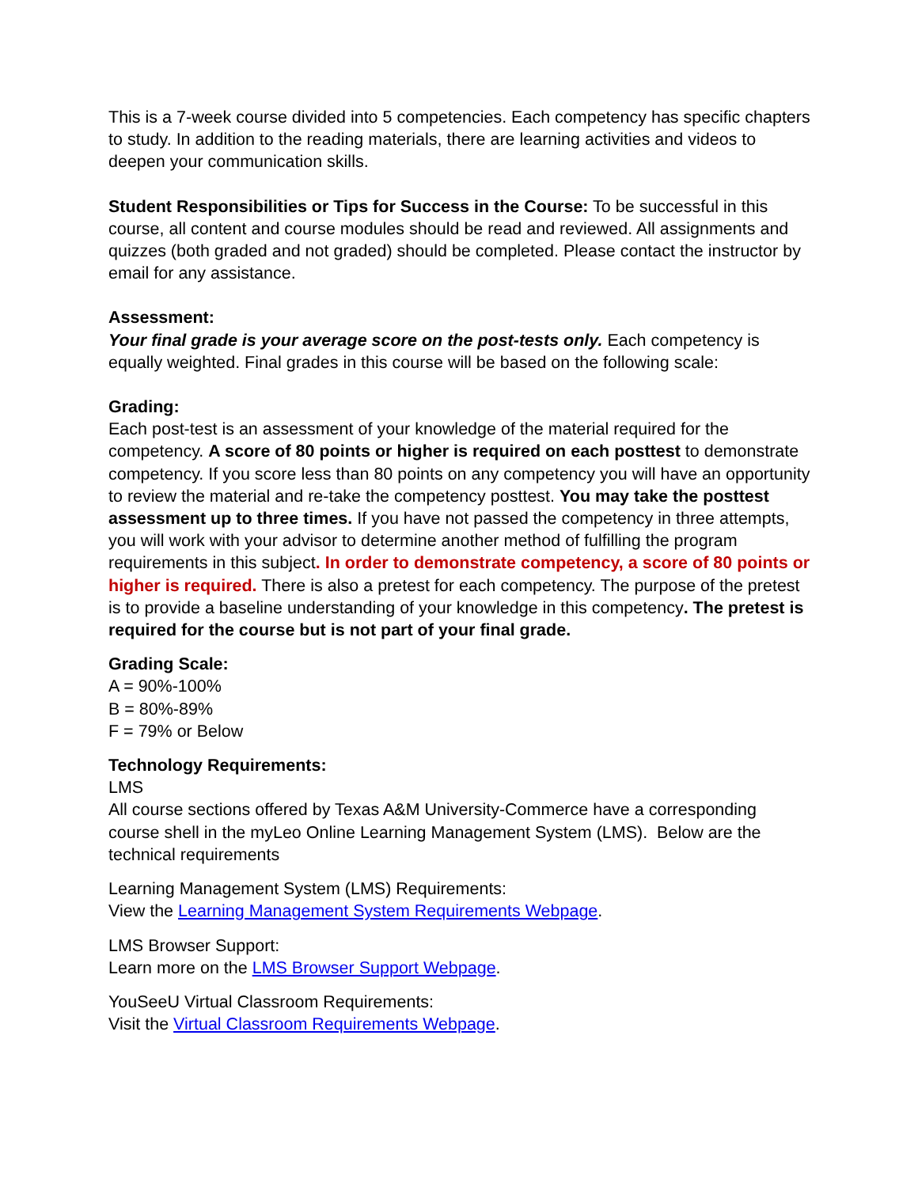This is a 7-week course divided into 5 competencies. Each competency has specific chapters to study. In addition to the reading materials, there are learning activities and videos to deepen your communication skills.
Student Responsibilities or Tips for Success in the Course: To be successful in this course, all content and course modules should be read and reviewed. All assignments and quizzes (both graded and not graded) should be completed. Please contact the instructor by email for any assistance.
Assessment:
Your final grade is your average score on the post-tests only. Each competency is equally weighted. Final grades in this course will be based on the following scale:
Grading:
Each post-test is an assessment of your knowledge of the material required for the competency. A score of 80 points or higher is required on each posttest to demonstrate competency. If you score less than 80 points on any competency you will have an opportunity to review the material and re-take the competency posttest. You may take the posttest assessment up to three times. If you have not passed the competency in three attempts, you will work with your advisor to determine another method of fulfilling the program requirements in this subject. In order to demonstrate competency, a score of 80 points or higher is required. There is also a pretest for each competency. The purpose of the pretest is to provide a baseline understanding of your knowledge in this competency. The pretest is required for the course but is not part of your final grade.
Grading Scale:
A = 90%-100%
B = 80%-89%
F = 79% or Below
Technology Requirements:
LMS
All course sections offered by Texas A&M University-Commerce have a corresponding course shell in the myLeo Online Learning Management System (LMS). Below are the technical requirements
Learning Management System (LMS) Requirements:
View the Learning Management System Requirements Webpage.
LMS Browser Support:
Learn more on the LMS Browser Support Webpage.
YouSeeU Virtual Classroom Requirements:
Visit the Virtual Classroom Requirements Webpage.